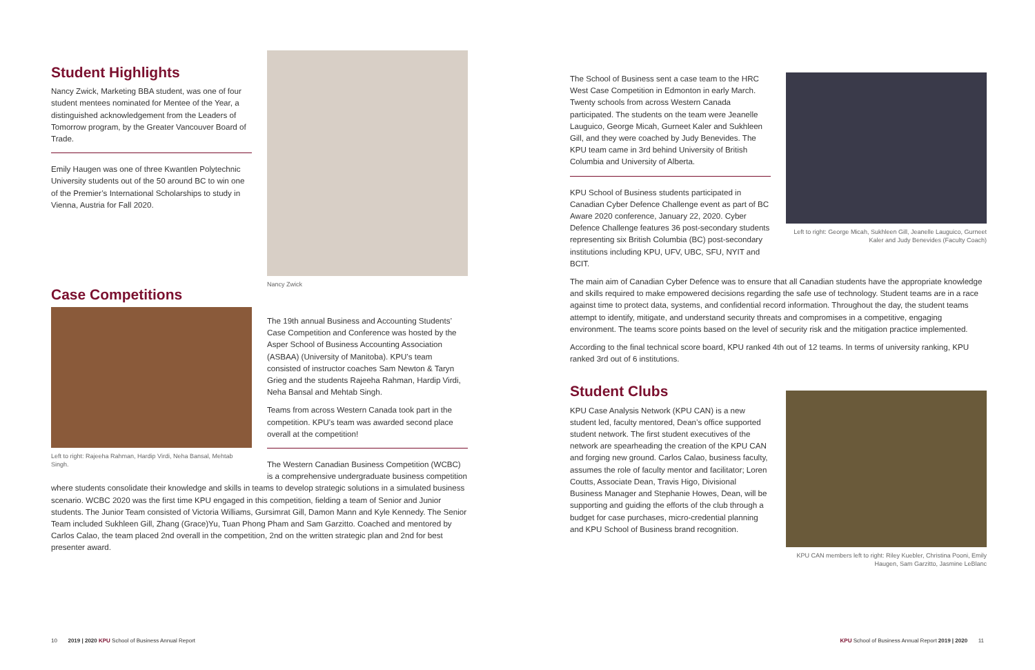Student Highlights
Nancy Zwick, Marketing BBA student, was one of four student mentees nominated for Mentee of the Year, a distinguished acknowledgement from the Leaders of Tomorrow program, by the Greater Vancouver Board of Trade.
Emily Haugen was one of three Kwantlen Polytechnic University students out of the 50 around BC to win one of the Premier’s International Scholarships to study in Vienna, Austria for Fall 2020.
Nancy Zwick
Case Competitions
Left to right: Rajeeha Rahman, Hardip Virdi, Neha Bansal, Mehtab Singh.
The 19th annual Business and Accounting Students’ Case Competition and Conference was hosted by the Asper School of Business Accounting Association (ASBAA) (University of Manitoba). KPU’s team consisted of instructor coaches Sam Newton & Taryn Grieg and the students Rajeeha Rahman, Hardip Virdi, Neha Bansal and Mehtab Singh.
Teams from across Western Canada took part in the competition. KPU’s team was awarded second place overall at the competition!
The Western Canadian Business Competition (WCBC) is a comprehensive undergraduate business competition
where students consolidate their knowledge and skills in teams to develop strategic solutions in a simulated business scenario. WCBC 2020 was the first time KPU engaged in this competition, fielding a team of Senior and Junior students. The Junior Team consisted of Victoria Williams, Gursimrat Gill, Damon Mann and Kyle Kennedy. The Senior Team included Sukhleen Gill, Zhang (Grace)Yu, Tuan Phong Pham and Sam Garzitto. Coached and mentored by Carlos Calao, the team placed 2nd overall in the competition, 2nd on the written strategic plan and 2nd for best presenter award.
The School of Business sent a case team to the HRC West Case Competition in Edmonton in early March. Twenty schools from across Western Canada participated. The students on the team were Jeanelle Lauguico, George Micah, Gurneet Kaler and Sukhleen Gill, and they were coached by Judy Benevides. The KPU team came in 3rd behind University of British Columbia and University of Alberta.
KPU School of Business students participated in Canadian Cyber Defence Challenge event as part of BC Aware 2020 conference, January 22, 2020. Cyber Defence Challenge features 36 post-secondary students representing six British Columbia (BC) post-secondary institutions including KPU, UFV, UBC, SFU, NYIT and BCIT.
Left to right: George Micah, Sukhleen Gill, Jeanelle Lauguico, Gurneet Kaler and Judy Benevides (Faculty Coach)
The main aim of Canadian Cyber Defence was to ensure that all Canadian students have the appropriate knowledge and skills required to make empowered decisions regarding the safe use of technology. Student teams are in a race against time to protect data, systems, and confidential record information. Throughout the day, the student teams attempt to identify, mitigate, and understand security threats and compromises in a competitive, engaging environment. The teams score points based on the level of security risk and the mitigation practice implemented.
According to the final technical score board, KPU ranked 4th out of 12 teams. In terms of university ranking, KPU ranked 3rd out of 6 institutions.
Student Clubs
KPU Case Analysis Network (KPU CAN) is a new student led, faculty mentored, Dean’s office supported student network. The first student executives of the network are spearheading the creation of the KPU CAN and forging new ground. Carlos Calao, business faculty, assumes the role of faculty mentor and facilitator; Loren Coutts, Associate Dean, Travis Higo, Divisional Business Manager and Stephanie Howes, Dean, will be supporting and guiding the efforts of the club through a budget for case purchases, micro-credential planning and KPU School of Business brand recognition.
KPU CAN members left to right: Riley Kuebler, Christina Pooni, Emily Haugen, Sam Garzitto, Jasmine LeBlanc
10 2019 | 2020 KPU School of Business Annual Report
KPU School of Business Annual Report 2019 | 2020 11